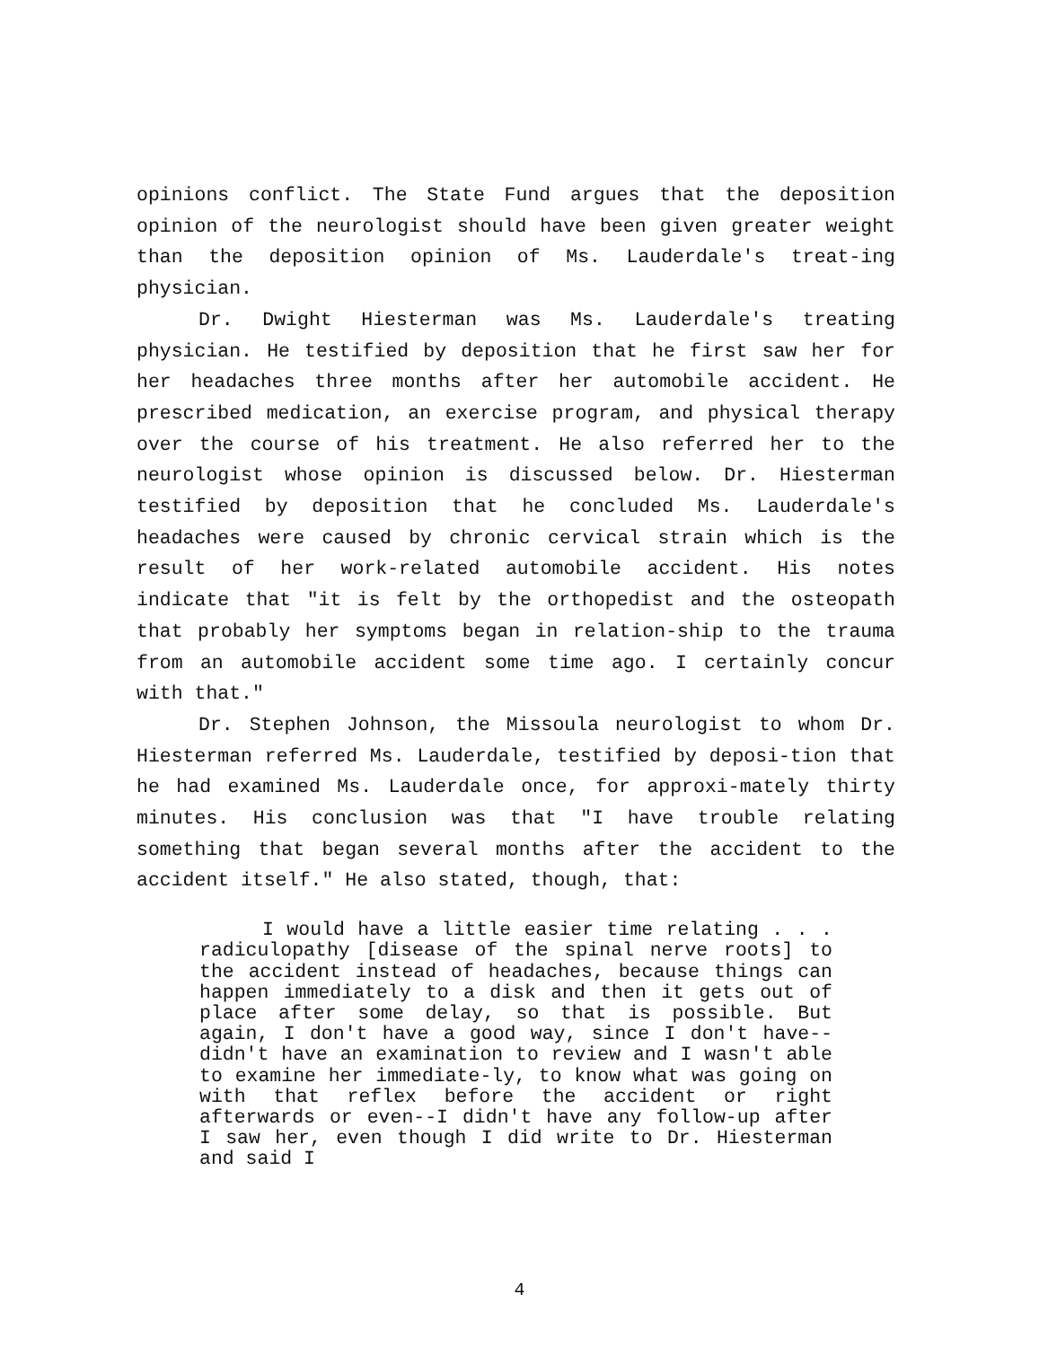opinions conflict. The State Fund argues that the deposition opinion of the neurologist should have been given greater weight than the deposition opinion of Ms. Lauderdale's treat-ing physician.
Dr. Dwight Hiesterman was Ms. Lauderdale's treating physician. He testified by deposition that he first saw her for her headaches three months after her automobile accident. He prescribed medication, an exercise program, and physical therapy over the course of his treatment. He also referred her to the neurologist whose opinion is discussed below. Dr. Hiesterman testified by deposition that he concluded Ms. Lauderdale's headaches were caused by chronic cervical strain which is the result of her work-related automobile accident. His notes indicate that "it is felt by the orthopedist and the osteopath that probably her symptoms began in relation-ship to the trauma from an automobile accident some time ago. I certainly concur with that."
Dr. Stephen Johnson, the Missoula neurologist to whom Dr. Hiesterman referred Ms. Lauderdale, testified by deposi-tion that he had examined Ms. Lauderdale once, for approxi-mately thirty minutes. His conclusion was that "I have trouble relating something that began several months after the accident to the accident itself." He also stated, though, that:
I would have a little easier time relating . . . radiculopathy [disease of the spinal nerve roots] to the accident instead of headaches, because things can happen immediately to a disk and then it gets out of place after some delay, so that is possible. But again, I don't have a good way, since I don't have--didn't have an examination to review and I wasn't able to examine her immediate-ly, to know what was going on with that reflex before the accident or right afterwards or even--I didn't have any follow-up after I saw her, even though I did write to Dr. Hiesterman and said I
4